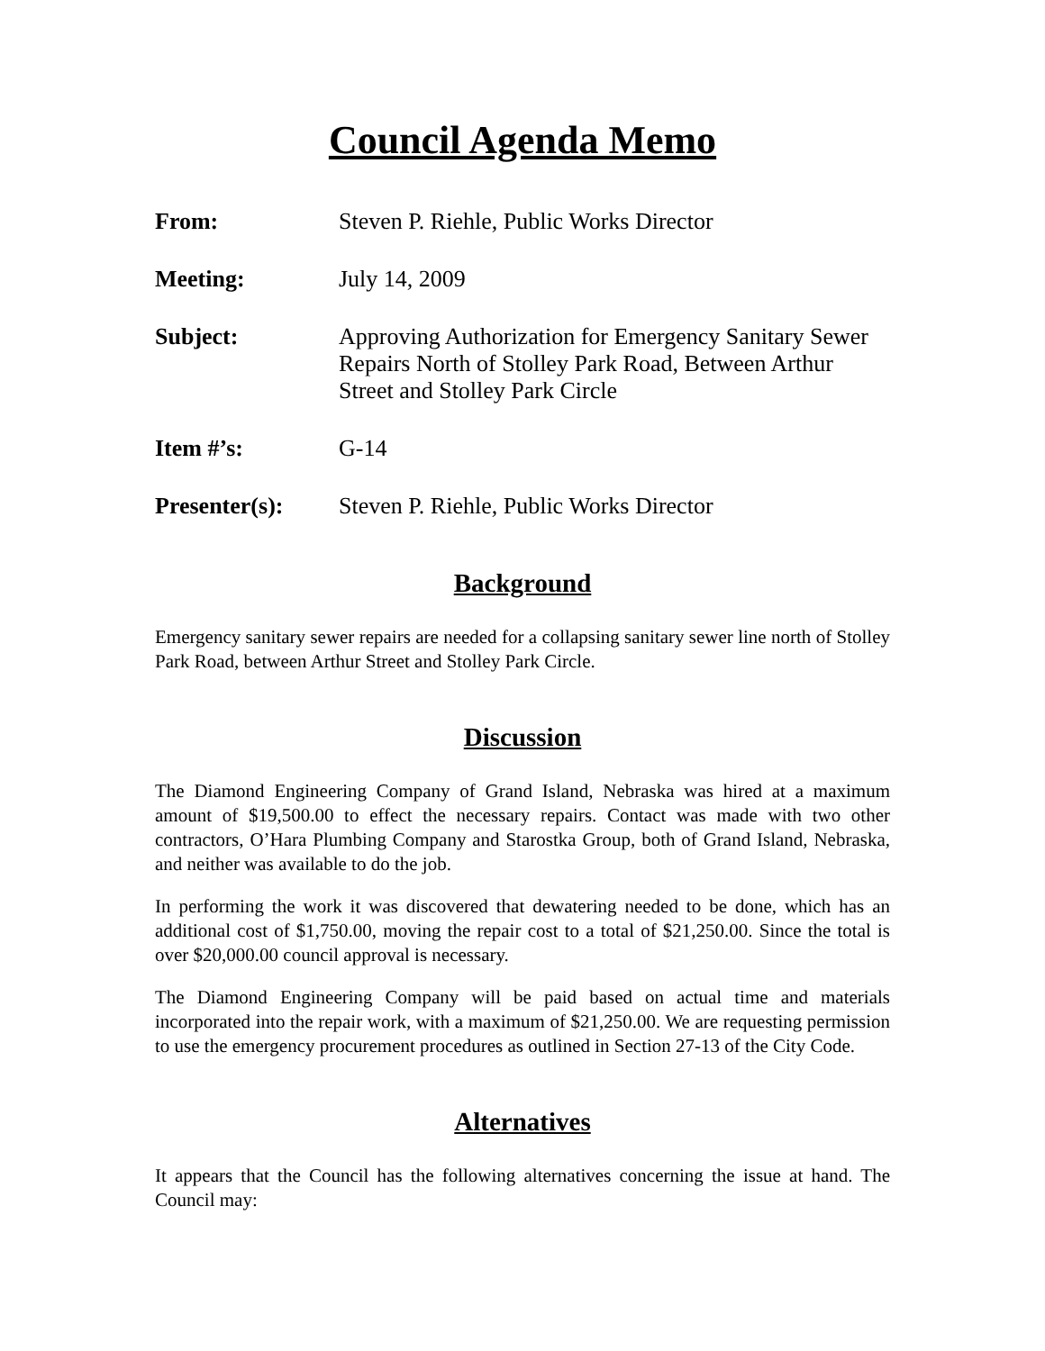Council Agenda Memo
From: Steven P. Riehle, Public Works Director
Meeting: July 14, 2009
Subject: Approving Authorization for Emergency Sanitary Sewer Repairs North of Stolley Park Road, Between Arthur Street and Stolley Park Circle
Item #’s: G-14
Presenter(s): Steven P. Riehle, Public Works Director
Background
Emergency sanitary sewer repairs are needed for a collapsing sanitary sewer line north of Stolley Park Road, between Arthur Street and Stolley Park Circle.
Discussion
The Diamond Engineering Company of Grand Island, Nebraska was hired at a maximum amount of $19,500.00 to effect the necessary repairs. Contact was made with two other contractors, O’Hara Plumbing Company and Starostka Group, both of Grand Island, Nebraska, and neither was available to do the job.
In performing the work it was discovered that dewatering needed to be done, which has an additional cost of $1,750.00, moving the repair cost to a total of $21,250.00. Since the total is over $20,000.00 council approval is necessary.
The Diamond Engineering Company will be paid based on actual time and materials incorporated into the repair work, with a maximum of $21,250.00. We are requesting permission to use the emergency procurement procedures as outlined in Section 27-13 of the City Code.
Alternatives
It appears that the Council has the following alternatives concerning the issue at hand. The Council may: